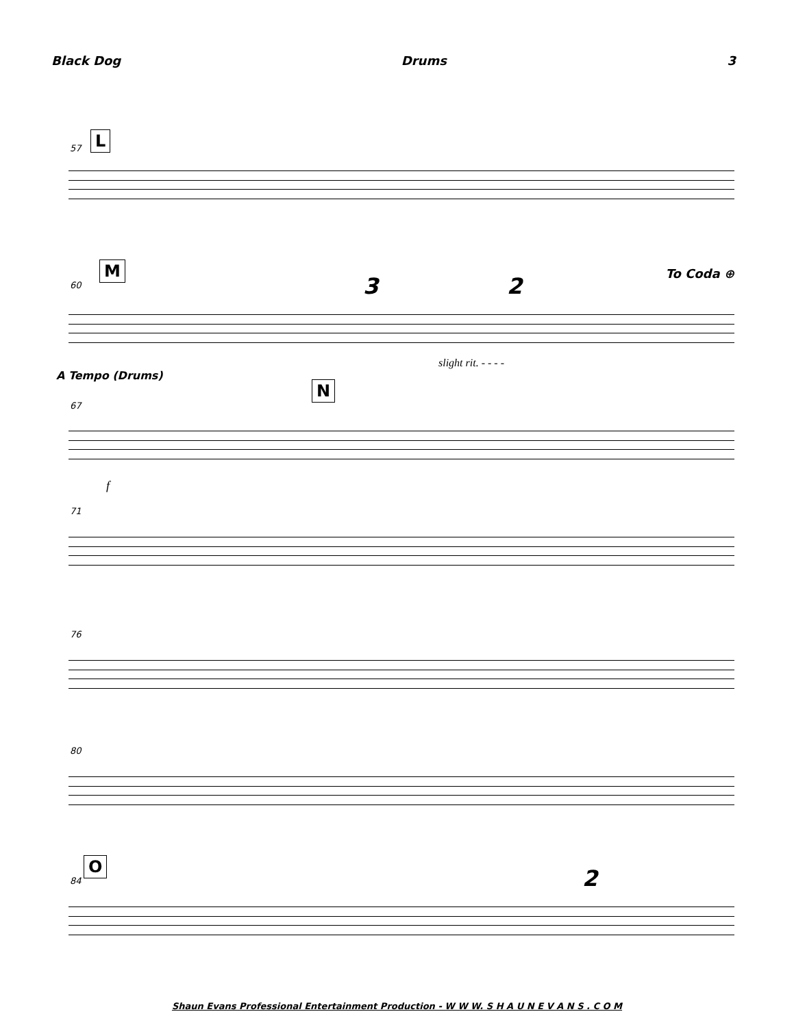Black Dog Drums 3
57 L
60
M
3 2 To Coda ⊕
slight rit. - - - -
A Tempo (Drums)
67
N
f
71
76
80
84
O
2
Shaun Evans Professional Entertainment Production - W W W. S H A U N E V A N S . C O M